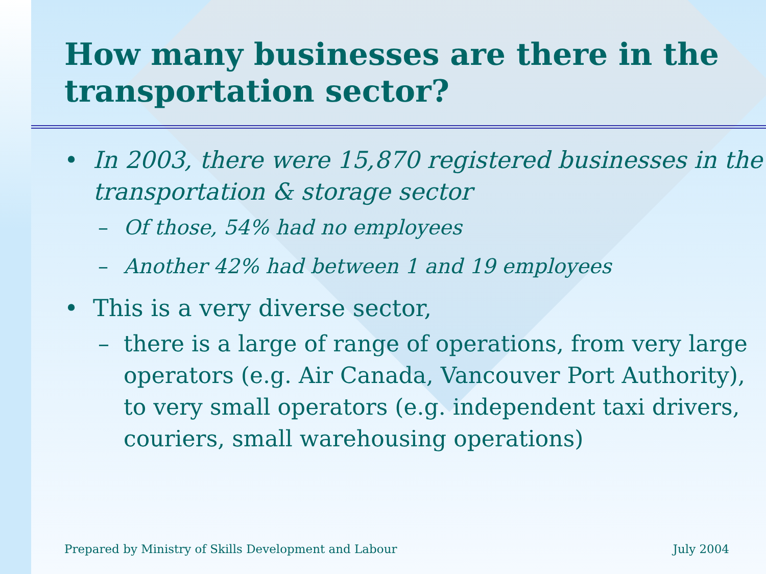How many businesses are there in the transportation sector?
• In 2003, there were 15,870 registered businesses in the transportation & storage sector
– Of those, 54% had no employees
– Another 42% had between 1 and 19 employees
• This is a very diverse sector,
– there is a large of range of operations, from very large operators (e.g. Air Canada, Vancouver Port Authority), to very small operators (e.g. independent taxi drivers, couriers, small warehousing operations)
Prepared by Ministry of Skills Development and Labour July 2004